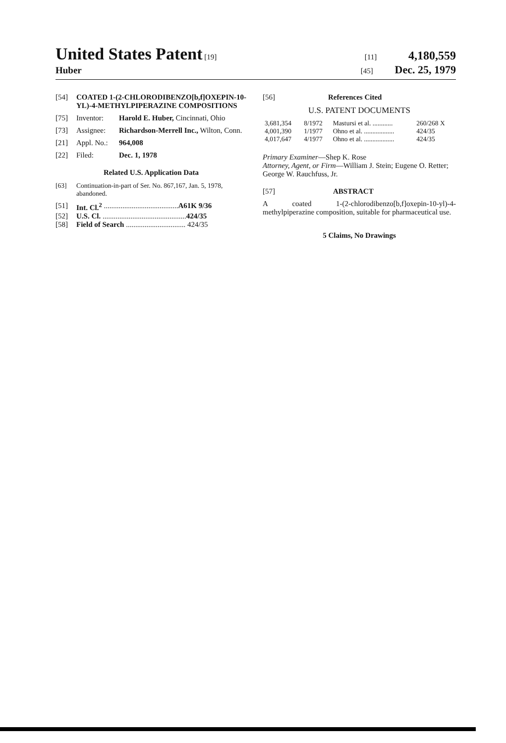United States Patent [19] [11] 4,180,559
Huber
[45] Dec. 25, 1979
[54] COATED 1-(2-CHLORODIBENZO[b,f]OXEPIN-10-YL)-4-METHYLPIPERAZINE COMPOSITIONS
[75] Inventor: Harold E. Huber, Cincinnati, Ohio
[73] Assignee: Richardson-Merrell Inc., Wilton, Conn.
[21] Appl. No.: 964,008
[22] Filed: Dec. 1, 1978
Related U.S. Application Data
[63] Continuation-in-part of Ser. No. 867,167, Jan. 5, 1978, abandoned.
[51] Int. Cl.<sup>2</sup> ........................................ A61K 9/36
[52] U.S. Cl. ............................................. 424/35
[58] Field of Search ................................ 424/35
[56] References Cited
U.S. PATENT DOCUMENTS
| 3,681,354 | 8/1972 | Mastursi et al. ............ | 260/268 X |
| 4,001,390 | 1/1977 | Ohno et al. .................. | 424/35 |
| 4,017,647 | 4/1977 | Ohno et al. .................. | 424/35 |
Primary Examiner—Shep K. Rose
Attorney, Agent, or Firm—William J. Stein; Eugene O. Retter; George W. Rauchfuss, Jr.
[57] ABSTRACT
A coated 1-(2-chlorodibenzo[b,f]oxepin-10-yl)-4-methylpiperazine composition, suitable for pharmaceutical use.
5 Claims, No Drawings